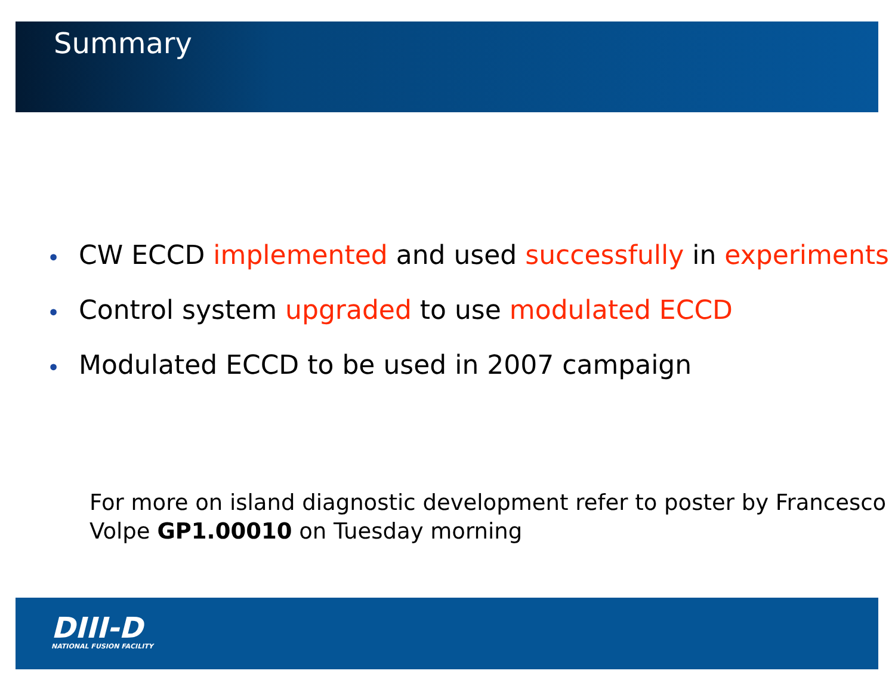Summary
• CW ECCD implemented and used successfully in experiments
• Control system upgraded to use modulated ECCD
• Modulated ECCD to be used in 2007 campaign
For more on island diagnostic development refer to poster by Francesco Volpe GP1.00010 on Tuesday morning
DIII-D
NATIONAL FUSION FACILITY